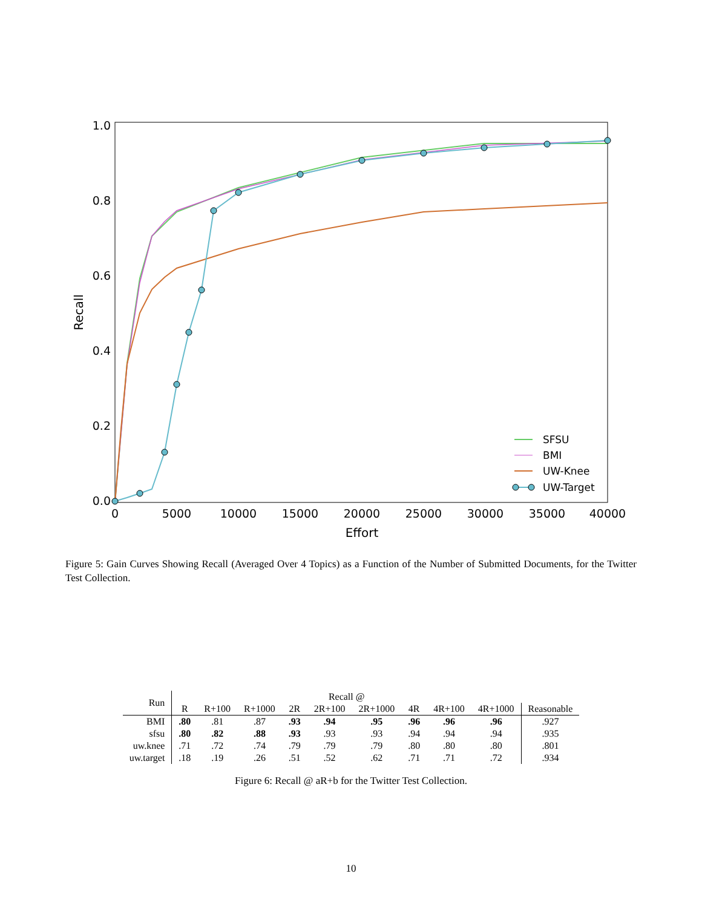1.0
0.8
0.6
0.4
0.2
0.0
0
5000
10000
15000
20000
25000
30000
35000
40000
Effort
Recall
SFSU
BMI
UW-Knee
UW-Target
Figure 5: Gain Curves Showing Recall (Averaged Over 4 Topics) as a Function of the Number of Submitted Documents, for the Twitter Test Collection.
| Run | Recall @ | | | | | | | | | |
| --- | --- | --- | --- | --- | --- | --- | --- | --- | --- | --- |
| | R | R+100 | R+1000 | 2R | 2R+100 | 2R+1000 | 4R | 4R+100 | 4R+1000 | Reasonable |
| BMI | .80 | .81 | .87 | .93 | .94 | .95 | .96 | .96 | .96 | .927 |
| sfsu | .80 | .82 | .88 | .93 | .93 | .93 | .94 | .94 | .94 | .935 |
| uw.knee | .71 | .72 | .74 | .79 | .79 | .79 | .80 | .80 | .80 | .801 |
| uw.target | .18 | .19 | .26 | .51 | .52 | .62 | .71 | .71 | .72 | .934 |
Figure 6: Recall @ aR+b for the Twitter Test Collection.
10